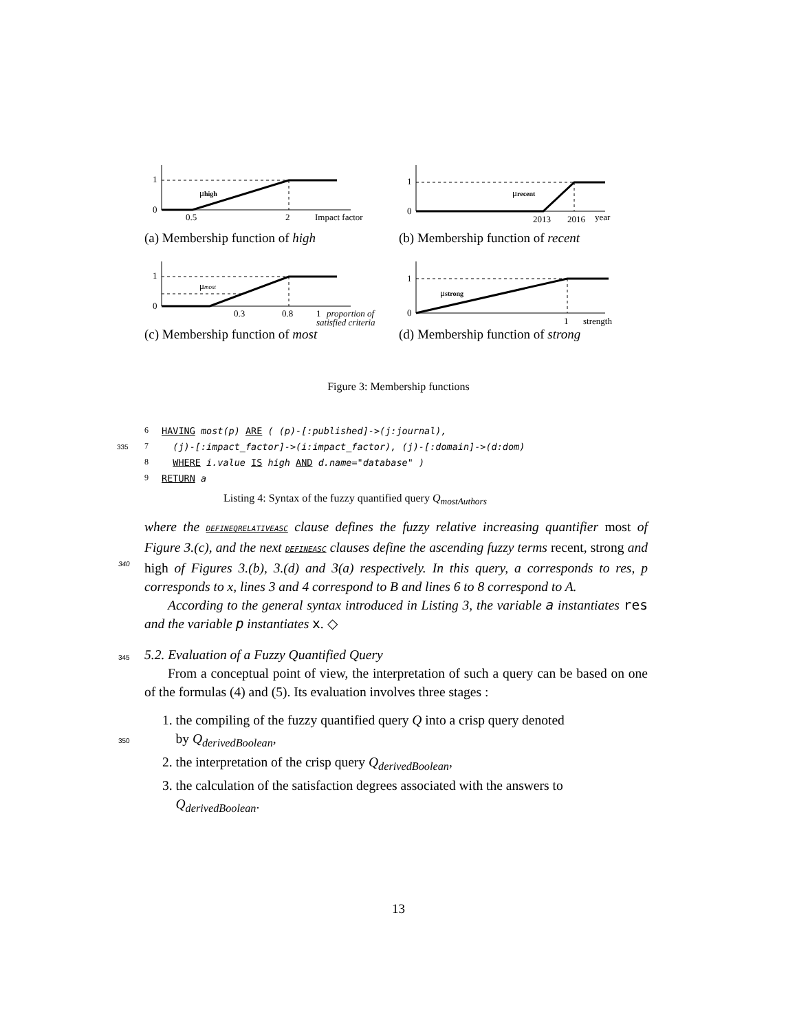1
0
0.5
2
Impact factor
μhigh
(a) Membership function of high
1
0
2013
2016
year
μrecent
(b) Membership function of recent
1
0
0.3
0.8
1
proportion of
satisfied criteria
μmost
(c) Membership function of most
1
0
1
strength
μstrong
(d) Membership function of strong
Figure 3: Membership functions
6 HAVING most(p) ARE ( (p)-[:published]->(j:journal),
335 7 (j)-[:impact_factor]->(i:impact_factor), (j)-[:domain]->(d:dom)
8 WHERE i.value IS high AND d.name="database" )
9 RETURN a
Listing 4: Syntax of the fuzzy quantified query Q<sub>mostAuthors</sub>
where the DEFINEQRELATIVEASC clause defines the fuzzy relative increasing quantifier most of Figure 3.(c), and the next DEFINEASC clauses define the ascending
340
fuzzy terms recent, strong and high of Figures 3.(b), 3.(d) and 3(a) respectively. In this query, a corresponds to res, p corresponds to x, lines 3 and 4 correspond to B and lines 6 to 8 correspond to A.
According to the general syntax introduced in Listing 3, the variable a instantiates res and the variable p instantiates x. ◇
345 5.2. Evaluation of a Fuzzy Quantified Query
From a conceptual point of view, the interpretation of such a query can be based on one of the formulas (4) and (5). Its evaluation involves three stages :
1. the compiling of the fuzzy quantified query Q into a crisp query denoted
350
by Q<sub>derivedBoolean</sub>,
2. the interpretation of the crisp query Q<sub>derivedBoolean</sub>,
3. the calculation of the satisfaction degrees associated with the answers to
Q<sub>derivedBoolean</sub>.
13